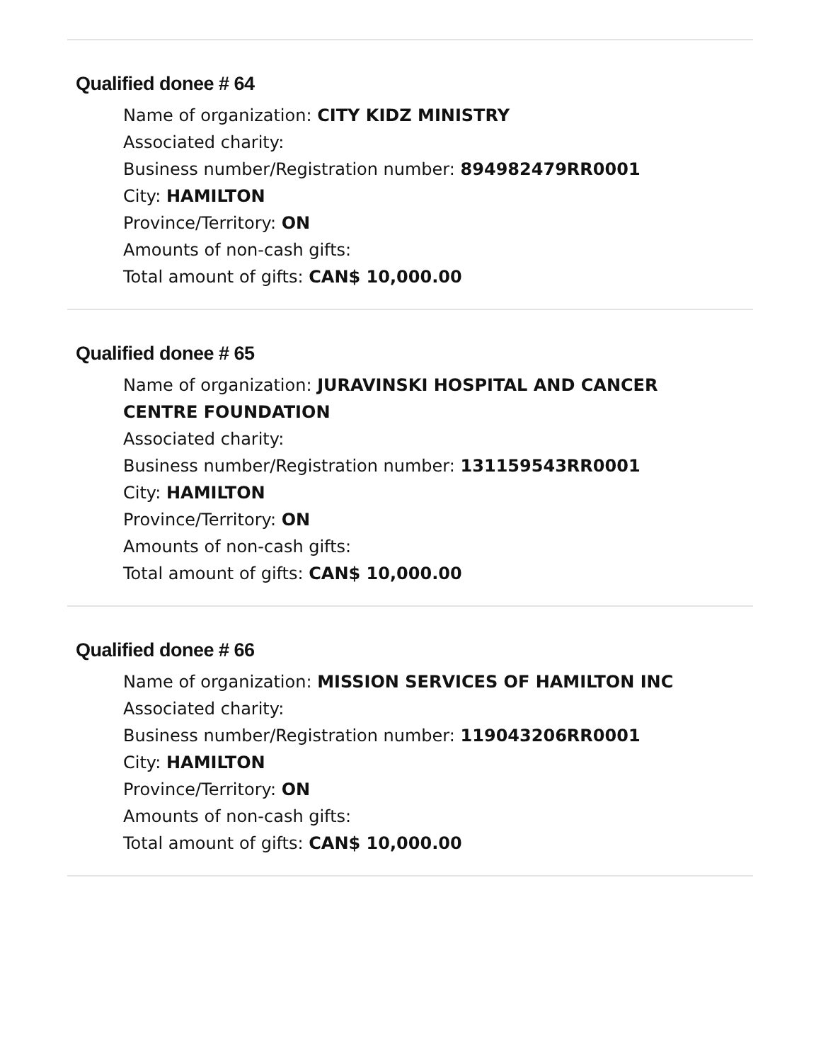Qualified donee # 64
Name of organization: CITY KIDZ MINISTRY
Associated charity:
Business number/Registration number: 894982479RR0001
City: HAMILTON
Province/Territory: ON
Amounts of non-cash gifts:
Total amount of gifts: CAN$ 10,000.00
Qualified donee # 65
Name of organization: JURAVINSKI HOSPITAL AND CANCER CENTRE FOUNDATION
Associated charity:
Business number/Registration number: 131159543RR0001
City: HAMILTON
Province/Territory: ON
Amounts of non-cash gifts:
Total amount of gifts: CAN$ 10,000.00
Qualified donee # 66
Name of organization: MISSION SERVICES OF HAMILTON INC
Associated charity:
Business number/Registration number: 119043206RR0001
City: HAMILTON
Province/Territory: ON
Amounts of non-cash gifts:
Total amount of gifts: CAN$ 10,000.00